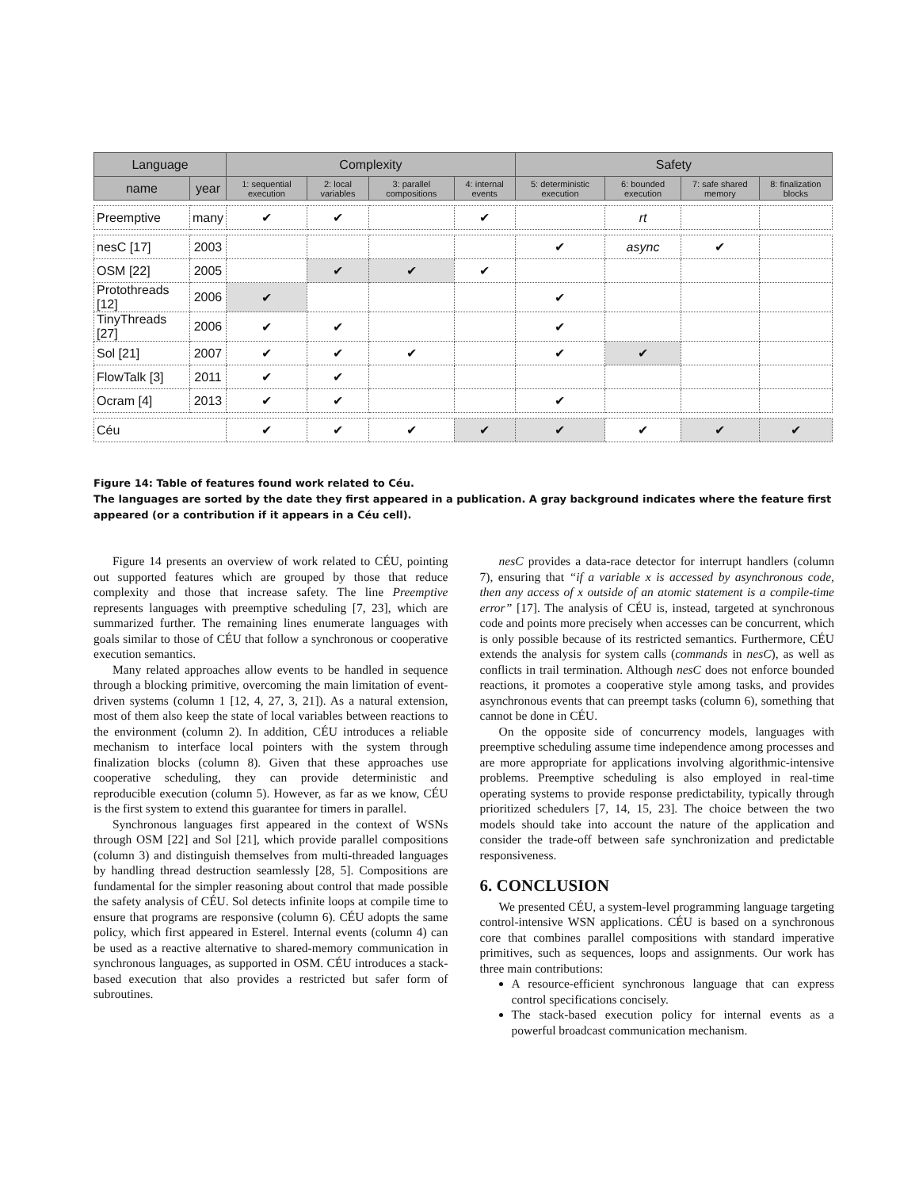| Language | | Complexity | | | | Safety | | | |
| --- | --- | --- | --- | --- | --- | --- | --- | --- | --- |
| name | year | 1: sequential execution | 2: local variables | 3: parallel compositions | 4: internal events | 5: deterministic execution | 6: bounded execution | 7: safe shared memory | 8: finalization blocks |
| Preemptive | many | ✔ | ✔ | | ✔ | | rt | | |
| nesC [17] | 2003 | | | | | ✔ | async | ✔ | |
| OSM [22] | 2005 | | ✔ | ✔ | ✔ | | | | |
| Protothreads [12] | 2006 | ✔ | | | | ✔ | | | |
| TinyThreads [27] | 2006 | ✔ | ✔ | | | ✔ | | | |
| Sol [21] | 2007 | ✔ | ✔ | ✔ | | ✔ | ✔ | | |
| FlowTalk [3] | 2011 | ✔ | ✔ | | | | | | |
| Ocram [4] | 2013 | ✔ | ✔ | | | ✔ | | | |
| Céu | | ✔ | ✔ | ✔ | ✔ | ✔ | ✔ | ✔ | ✔ |
Figure 14: Table of features found work related to Céu.
The languages are sorted by the date they first appeared in a publication. A gray background indicates where the feature first appeared (or a contribution if it appears in a Céu cell).
Figure 14 presents an overview of work related to CÉU, pointing out supported features which are grouped by those that reduce complexity and those that increase safety. The line Preemptive represents languages with preemptive scheduling [7, 23], which are summarized further. The remaining lines enumerate languages with goals similar to those of CÉU that follow a synchronous or cooperative execution semantics.
Many related approaches allow events to be handled in sequence through a blocking primitive, overcoming the main limitation of event-driven systems (column 1 [12, 4, 27, 3, 21]). As a natural extension, most of them also keep the state of local variables between reactions to the environment (column 2). In addition, CÉU introduces a reliable mechanism to interface local pointers with the system through finalization blocks (column 8). Given that these approaches use cooperative scheduling, they can provide deterministic and reproducible execution (column 5). However, as far as we know, CÉU is the first system to extend this guarantee for timers in parallel.
Synchronous languages first appeared in the context of WSNs through OSM [22] and Sol [21], which provide parallel compositions (column 3) and distinguish themselves from multi-threaded languages by handling thread destruction seamlessly [28, 5]. Compositions are fundamental for the simpler reasoning about control that made possible the safety analysis of CÉU. Sol detects infinite loops at compile time to ensure that programs are responsive (column 6). CÉU adopts the same policy, which first appeared in Esterel. Internal events (column 4) can be used as a reactive alternative to shared-memory communication in synchronous languages, as supported in OSM. CÉU introduces a stack-based execution that also provides a restricted but safer form of subroutines.
nesC provides a data-race detector for interrupt handlers (column 7), ensuring that “if a variable x is accessed by asynchronous code, then any access of x outside of an atomic statement is a compile-time error” [17]. The analysis of CÉU is, instead, targeted at synchronous code and points more precisely when accesses can be concurrent, which is only possible because of its restricted semantics. Furthermore, CÉU extends the analysis for system calls (commands in nesC), as well as conflicts in trail termination. Although nesC does not enforce bounded reactions, it promotes a cooperative style among tasks, and provides asynchronous events that can preempt tasks (column 6), something that cannot be done in CÉU.
On the opposite side of concurrency models, languages with preemptive scheduling assume time independence among processes and are more appropriate for applications involving algorithmic-intensive problems. Preemptive scheduling is also employed in real-time operating systems to provide response predictability, typically through prioritized schedulers [7, 14, 15, 23]. The choice between the two models should take into account the nature of the application and consider the trade-off between safe synchronization and predictable responsiveness.
6. CONCLUSION
We presented CÉU, a system-level programming language targeting control-intensive WSN applications. CÉU is based on a synchronous core that combines parallel compositions with standard imperative primitives, such as sequences, loops and assignments. Our work has three main contributions:
A resource-efficient synchronous language that can express control specifications concisely.
The stack-based execution policy for internal events as a powerful broadcast communication mechanism.